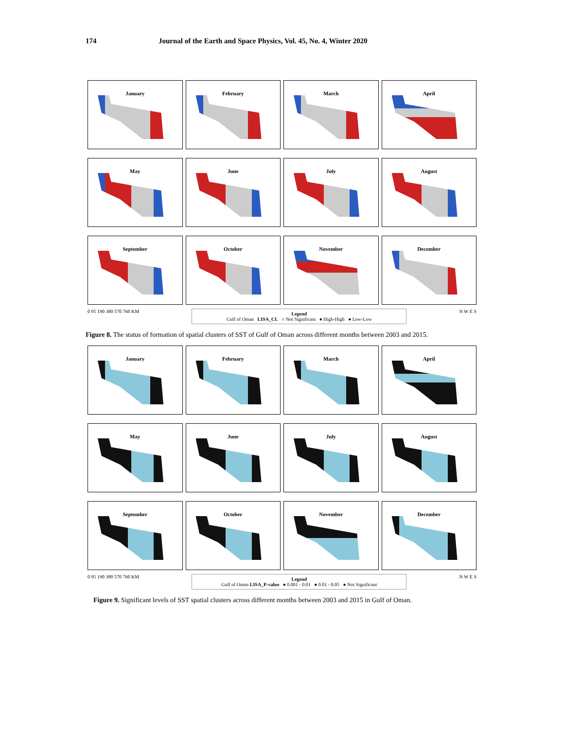174 Journal of the Earth and Space Physics, Vol. 45, No. 4, Winter 2020
January
February
March
April
May
June
July
August
September
October
November
December
0 95 190 380 570 760 KM
Legend
Gulf of Oman LISA_CL ○ Not Significant ● High-High ● Low-Low
N W E S
Figure 8. The status of formation of spatial clusters of SST of Gulf of Oman across different months between 2003 and 2015.
January
February
March
April
May
June
July
August
September
October
November
December
0 95 190 380 570 760 KM
Legend
Gulf of Oman LISA_P-value ● 0.001 - 0.01 ● 0.01 - 0.05 ● Not Significant
N W E S
Figure 9. Significant levels of SST spatial clusters across different months between 2003 and 2015 in Gulf of Oman.